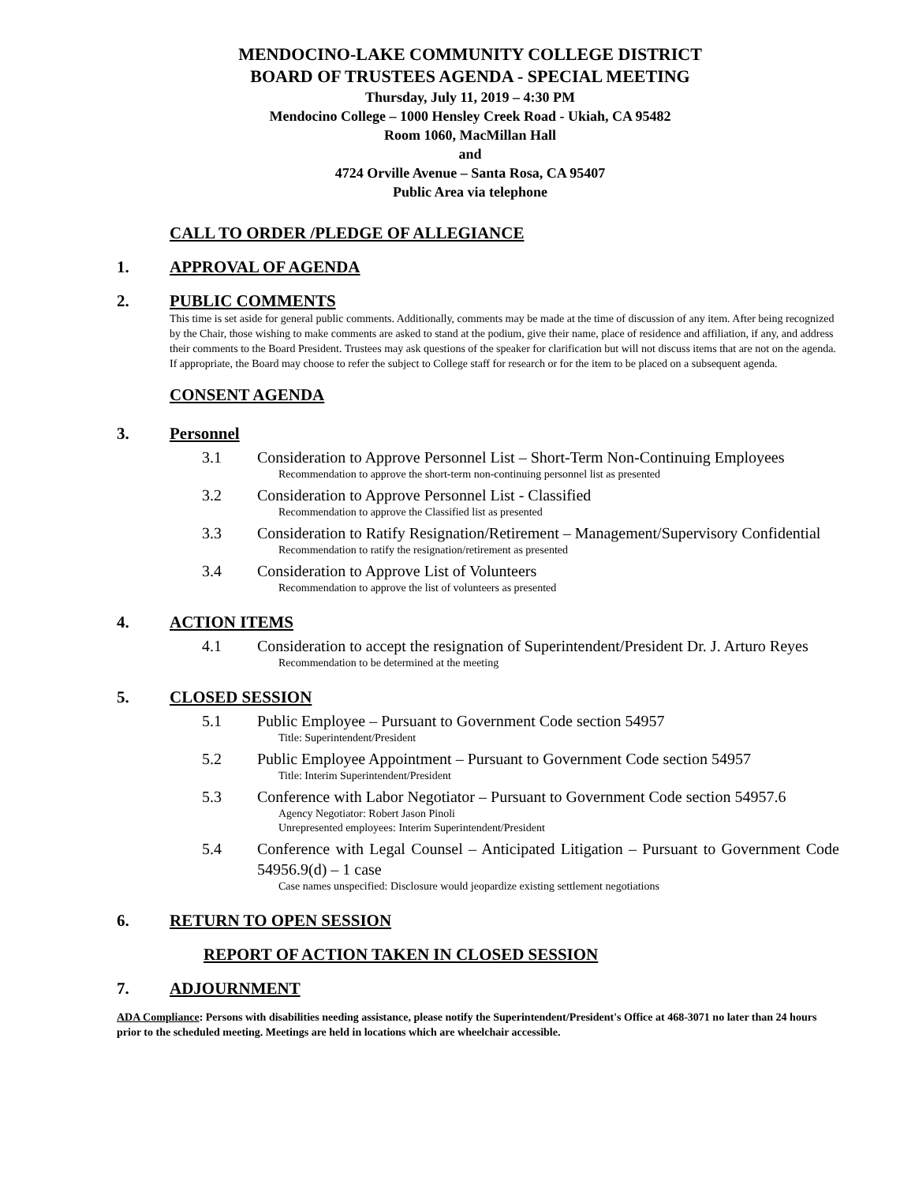MENDOCINO-LAKE COMMUNITY COLLEGE DISTRICT
BOARD OF TRUSTEES AGENDA - SPECIAL MEETING
Thursday, July 11, 2019 – 4:30 PM
Mendocino College – 1000 Hensley Creek Road - Ukiah, CA 95482
Room 1060, MacMillan Hall
and
4724 Orville Avenue – Santa Rosa, CA 95407
Public Area via telephone
CALL TO ORDER /PLEDGE OF ALLEGIANCE
1. APPROVAL OF AGENDA
2. PUBLIC COMMENTS
This time is set aside for general public comments. Additionally, comments may be made at the time of discussion of any item. After being recognized by the Chair, those wishing to make comments are asked to stand at the podium, give their name, place of residence and affiliation, if any, and address their comments to the Board President. Trustees may ask questions of the speaker for clarification but will not discuss items that are not on the agenda. If appropriate, the Board may choose to refer the subject to College staff for research or for the item to be placed on a subsequent agenda.
CONSENT AGENDA
3. Personnel
3.1 Consideration to Approve Personnel List – Short-Term Non-Continuing Employees
Recommendation to approve the short-term non-continuing personnel list as presented
3.2 Consideration to Approve Personnel List - Classified
Recommendation to approve the Classified list as presented
3.3 Consideration to Ratify Resignation/Retirement – Management/Supervisory Confidential
Recommendation to ratify the resignation/retirement as presented
3.4 Consideration to Approve List of Volunteers
Recommendation to approve the list of volunteers as presented
4. ACTION ITEMS
4.1 Consideration to accept the resignation of Superintendent/President Dr. J. Arturo Reyes
Recommendation to be determined at the meeting
5. CLOSED SESSION
5.1 Public Employee – Pursuant to Government Code section 54957
Title: Superintendent/President
5.2 Public Employee Appointment – Pursuant to Government Code section 54957
Title: Interim Superintendent/President
5.3 Conference with Labor Negotiator – Pursuant to Government Code section 54957.6
Agency Negotiator: Robert Jason Pinoli
Unrepresented employees: Interim Superintendent/President
5.4 Conference with Legal Counsel – Anticipated Litigation – Pursuant to Government Code 54956.9(d) – 1 case
Case names unspecified: Disclosure would jeopardize existing settlement negotiations
6. RETURN TO OPEN SESSION
REPORT OF ACTION TAKEN IN CLOSED SESSION
7. ADJOURNMENT
ADA Compliance: Persons with disabilities needing assistance, please notify the Superintendent/President's Office at 468-3071 no later than 24 hours prior to the scheduled meeting. Meetings are held in locations which are wheelchair accessible.